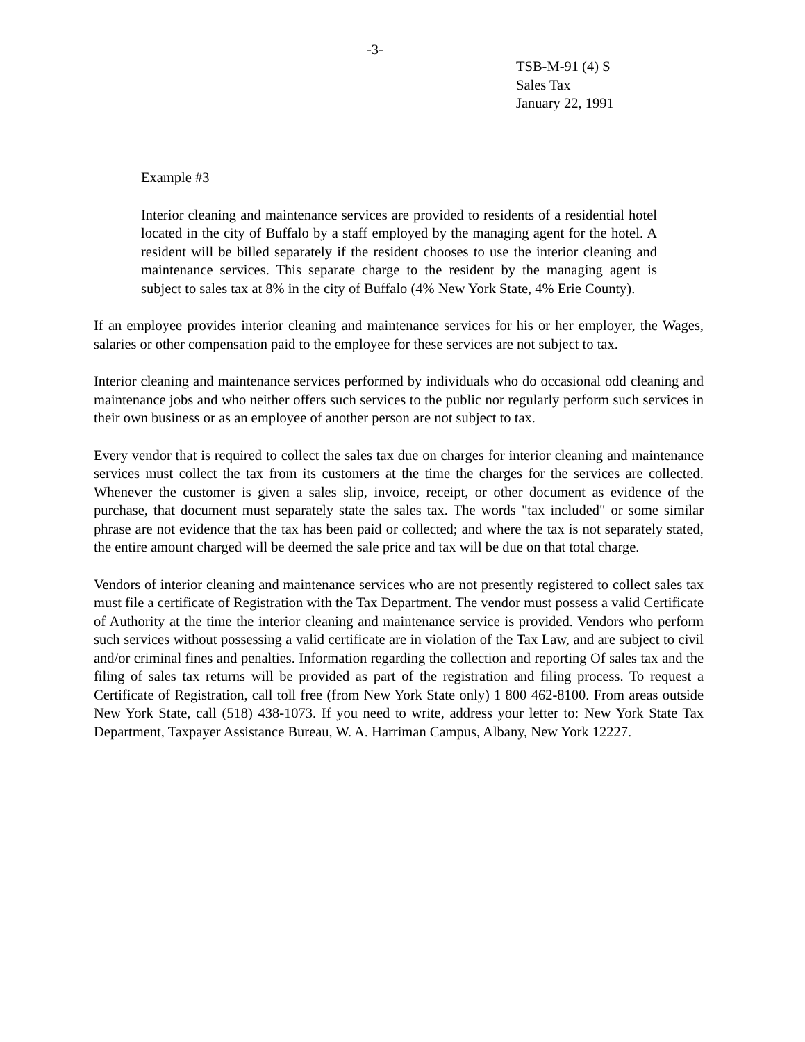-3-
TSB-M-91 (4) S
Sales Tax
January 22, 1991
Example #3
Interior cleaning and maintenance services are provided to residents of a residential hotel located in the city of Buffalo by a staff employed by the managing agent for the hotel. A resident will be billed separately if the resident chooses to use the interior cleaning and maintenance services. This separate charge to the resident by the managing agent is subject to sales tax at 8% in the city of Buffalo (4% New York State, 4% Erie County).
If an employee provides interior cleaning and maintenance services for his or her employer, the Wages, salaries or other compensation paid to the employee for these services are not subject to tax.
Interior cleaning and maintenance services performed by individuals who do occasional odd cleaning and maintenance jobs and who neither offers such services to the public nor regularly perform such services in their own business or as an employee of another person are not subject to tax.
Every vendor that is required to collect the sales tax due on charges for interior cleaning and maintenance services must collect the tax from its customers at the time the charges for the services are collected. Whenever the customer is given a sales slip, invoice, receipt, or other document as evidence of the purchase, that document must separately state the sales tax. The words "tax included" or some similar phrase are not evidence that the tax has been paid or collected; and where the tax is not separately stated, the entire amount charged will be deemed the sale price and tax will be due on that total charge.
Vendors of interior cleaning and maintenance services who are not presently registered to collect sales tax must file a certificate of Registration with the Tax Department. The vendor must possess a valid Certificate of Authority at the time the interior cleaning and maintenance service is provided. Vendors who perform such services without possessing a valid certificate are in violation of the Tax Law, and are subject to civil and/or criminal fines and penalties. Information regarding the collection and reporting Of sales tax and the filing of sales tax returns will be provided as part of the registration and filing process. To request a Certificate of Registration, call toll free (from New York State only) 1 800 462-8100. From areas outside New York State, call (518) 438-1073. If you need to write, address your letter to: New York State Tax Department, Taxpayer Assistance Bureau, W. A. Harriman Campus, Albany, New York 12227.